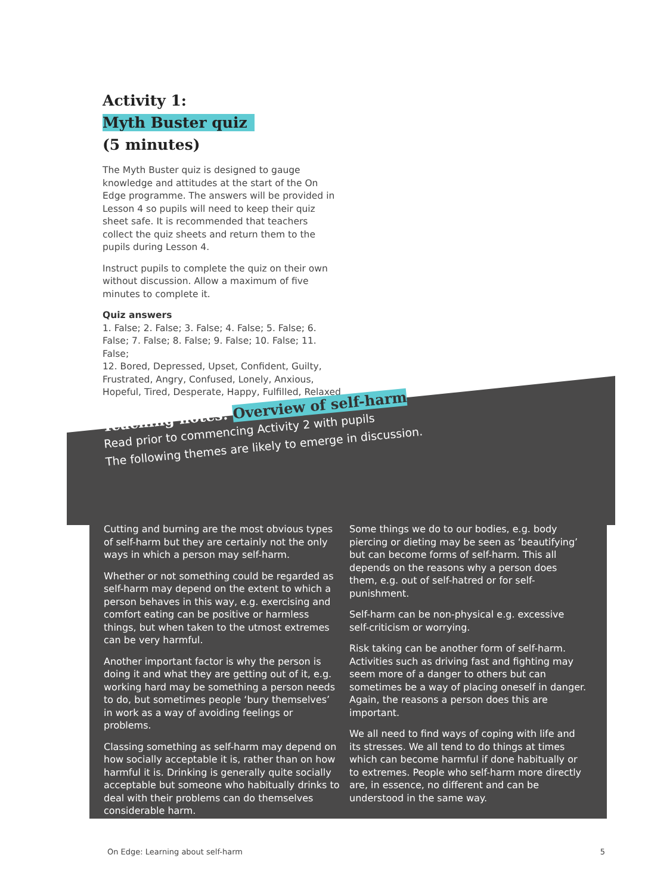Activity 1:
Myth Buster quiz
(5 minutes)
The Myth Buster quiz is designed to gauge knowledge and attitudes at the start of the On Edge programme. The answers will be provided in Lesson 4 so pupils will need to keep their quiz sheet safe. It is recommended that teachers collect the quiz sheets and return them to the pupils during Lesson 4.
Instruct pupils to complete the quiz on their own without discussion. Allow a maximum of five minutes to complete it.
Quiz answers
1. False; 2. False; 3. False; 4. False; 5. False; 6. False; 7. False; 8. False; 9. False; 10. False; 11. False;
12. Bored, Depressed, Upset, Confident, Guilty, Frustrated, Angry, Confused, Lonely, Anxious, Hopeful, Tired, Desperate, Happy, Fulfilled, Relaxed
Teaching notes: Overview of self-harm
Read prior to commencing Activity 2 with pupils
The following themes are likely to emerge in discussion.
Cutting and burning are the most obvious types of self-harm but they are certainly not the only ways in which a person may self-harm.
Whether or not something could be regarded as self-harm may depend on the extent to which a person behaves in this way, e.g. exercising and comfort eating can be positive or harmless things, but when taken to the utmost extremes can be very harmful.
Another important factor is why the person is doing it and what they are getting out of it, e.g. working hard may be something a person needs to do, but sometimes people ‘bury themselves’ in work as a way of avoiding feelings or problems.
Classing something as self-harm may depend on how socially acceptable it is, rather than on how harmful it is. Drinking is generally quite socially acceptable but someone who habitually drinks to deal with their problems can do themselves considerable harm.
Some things we do to our bodies, e.g. body piercing or dieting may be seen as ‘beautifying’ but can become forms of self-harm. This all depends on the reasons why a person does them, e.g. out of self-hatred or for self-punishment.
Self-harm can be non-physical e.g. excessive self-criticism or worrying.
Risk taking can be another form of self-harm. Activities such as driving fast and fighting may seem more of a danger to others but can sometimes be a way of placing oneself in danger. Again, the reasons a person does this are important.
We all need to find ways of coping with life and its stresses. We all tend to do things at times which can become harmful if done habitually or to extremes. People who self-harm more directly are, in essence, no different and can be understood in the same way.
On Edge: Learning about self-harm 5